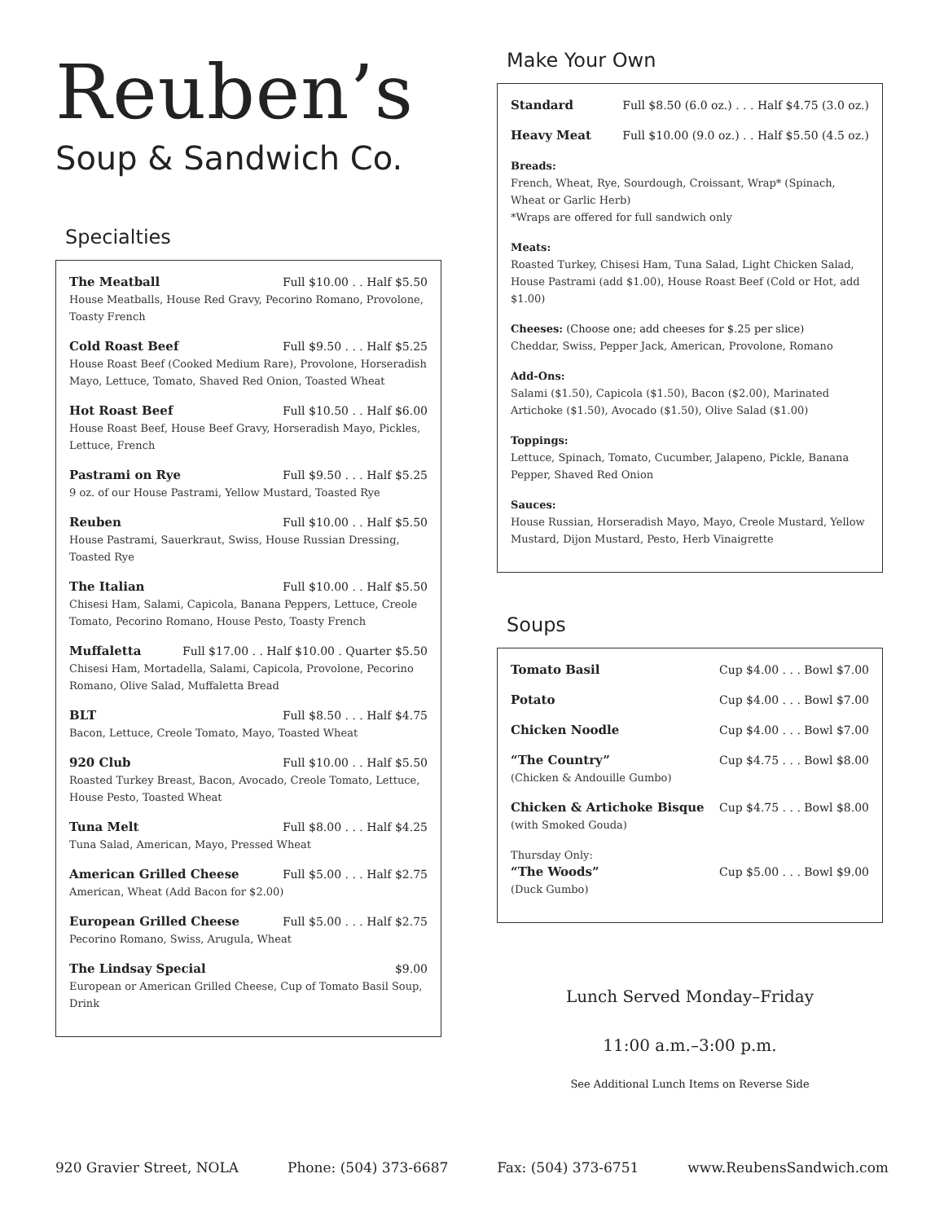Reuben’s
Soup & Sandwich Co.
Specialties
The Meatball Full $10.00 . . Half $5.50
House Meatballs, House Red Gravy, Pecorino Romano, Provolone, Toasty French
Cold Roast Beef Full $9.50 . . . Half $5.25
House Roast Beef (Cooked Medium Rare), Provolone, Horseradish Mayo, Lettuce, Tomato, Shaved Red Onion, Toasted Wheat
Hot Roast Beef Full $10.50 . . Half $6.00
House Roast Beef, House Beef Gravy, Horseradish Mayo, Pickles, Lettuce, French
Pastrami on Rye Full $9.50 . . . Half $5.25
9 oz. of our House Pastrami, Yellow Mustard, Toasted Rye
Reuben Full $10.00 . . Half $5.50
House Pastrami, Sauerkraut, Swiss, House Russian Dressing, Toasted Rye
The Italian Full $10.00 . . Half $5.50
Chisesi Ham, Salami, Capicola, Banana Peppers, Lettuce, Creole Tomato, Pecorino Romano, House Pesto, Toasty French
Muffaletta Full $17.00 . . Half $10.00 . Quarter $5.50
Chisesi Ham, Mortadella, Salami, Capicola, Provolone, Pecorino Romano, Olive Salad, Muffaletta Bread
BLT Full $8.50 . . . Half $4.75
Bacon, Lettuce, Creole Tomato, Mayo, Toasted Wheat
920 Club Full $10.00 . . Half $5.50
Roasted Turkey Breast, Bacon, Avocado, Creole Tomato, Lettuce, House Pesto, Toasted Wheat
Tuna Melt Full $8.00 . . . Half $4.25
Tuna Salad, American, Mayo, Pressed Wheat
American Grilled Cheese Full $5.00 . . . Half $2.75
American, Wheat (Add Bacon for $2.00)
European Grilled Cheese Full $5.00 . . . Half $2.75
Pecorino Romano, Swiss, Arugula, Wheat
The Lindsay Special $9.00
European or American Grilled Cheese, Cup of Tomato Basil Soup, Drink
Make Your Own
Standard Full $8.50 (6.0 oz.) . . . Half $4.75 (3.0 oz.)
Heavy Meat Full $10.00 (9.0 oz.) . . Half $5.50 (4.5 oz.)
Breads:
French, Wheat, Rye, Sourdough, Croissant, Wrap* (Spinach, Wheat or Garlic Herb)
*Wraps are offered for full sandwich only
Meats:
Roasted Turkey, Chisesi Ham, Tuna Salad, Light Chicken Salad, House Pastrami (add $1.00), House Roast Beef (Cold or Hot, add $1.00)
Cheeses: (Choose one; add cheeses for $.25 per slice)
Cheddar, Swiss, Pepper Jack, American, Provolone, Romano
Add-Ons:
Salami ($1.50), Capicola ($1.50), Bacon ($2.00), Marinated Artichoke ($1.50), Avocado ($1.50), Olive Salad ($1.00)
Toppings:
Lettuce, Spinach, Tomato, Cucumber, Jalapeno, Pickle, Banana Pepper, Shaved Red Onion
Sauces:
House Russian, Horseradish Mayo, Mayo, Creole Mustard, Yellow Mustard, Dijon Mustard, Pesto, Herb Vinaigrette
Soups
Tomato Basil Cup $4.00 . . . Bowl $7.00
Potato Cup $4.00 . . . Bowl $7.00
Chicken Noodle Cup $4.00 . . . Bowl $7.00
“The Country” Cup $4.75 . . . Bowl $8.00
(Chicken & Andouille Gumbo)
Chicken & Artichoke Bisque Cup $4.75 . . . Bowl $8.00
(with Smoked Gouda)
Thursday Only:
“The Woods” Cup $5.00 . . . Bowl $9.00
(Duck Gumbo)
Lunch Served Monday–Friday
11:00 a.m.–3:00 p.m.
See Additional Lunch Items on Reverse Side
920 Gravier Street, NOLA Phone: (504) 373-6687 Fax: (504) 373-6751 www.ReubensSandwich.com